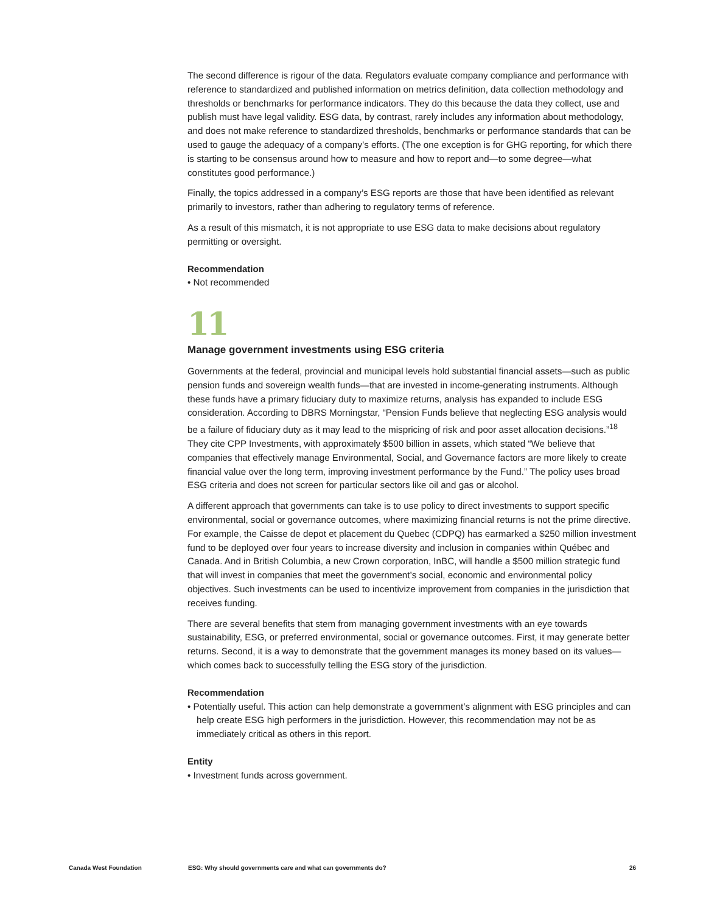The second difference is rigour of the data. Regulators evaluate company compliance and performance with reference to standardized and published information on metrics definition, data collection methodology and thresholds or benchmarks for performance indicators. They do this because the data they collect, use and publish must have legal validity. ESG data, by contrast, rarely includes any information about methodology, and does not make reference to standardized thresholds, benchmarks or performance standards that can be used to gauge the adequacy of a company’s efforts. (The one exception is for GHG reporting, for which there is starting to be consensus around how to measure and how to report and—to some degree—what constitutes good performance.)
Finally, the topics addressed in a company’s ESG reports are those that have been identified as relevant primarily to investors, rather than adhering to regulatory terms of reference.
As a result of this mismatch, it is not appropriate to use ESG data to make decisions about regulatory permitting or oversight.
Recommendation
• Not recommended
11
Manage government investments using ESG criteria
Governments at the federal, provincial and municipal levels hold substantial financial assets—such as public pension funds and sovereign wealth funds—that are invested in income-generating instruments. Although these funds have a primary fiduciary duty to maximize returns, analysis has expanded to include ESG consideration. According to DBRS Morningstar, “Pension Funds believe that neglecting ESG analysis would be a failure of fiduciary duty as it may lead to the mispricing of risk and poor asset allocation decisions.”<sup>18</sup> They cite CPP Investments, with approximately $500 billion in assets, which stated “We believe that companies that effectively manage Environmental, Social, and Governance factors are more likely to create financial value over the long term, improving investment performance by the Fund.” The policy uses broad ESG criteria and does not screen for particular sectors like oil and gas or alcohol.
A different approach that governments can take is to use policy to direct investments to support specific environmental, social or governance outcomes, where maximizing financial returns is not the prime directive. For example, the Caisse de depot et placement du Quebec (CDPQ) has earmarked a $250 million investment fund to be deployed over four years to increase diversity and inclusion in companies within Québec and Canada. And in British Columbia, a new Crown corporation, InBC, will handle a $500 million strategic fund that will invest in companies that meet the government’s social, economic and environmental policy objectives. Such investments can be used to incentivize improvement from companies in the jurisdiction that receives funding.
There are several benefits that stem from managing government investments with an eye towards sustainability, ESG, or preferred environmental, social or governance outcomes. First, it may generate better returns. Second, it is a way to demonstrate that the government manages its money based on its values—which comes back to successfully telling the ESG story of the jurisdiction.
Recommendation
• Potentially useful. This action can help demonstrate a government’s alignment with ESG principles and can help create ESG high performers in the jurisdiction. However, this recommendation may not be as immediately critical as others in this report.
Entity
• Investment funds across government.
Canada West Foundation ESG: Why should governments care and what can governments do? 26